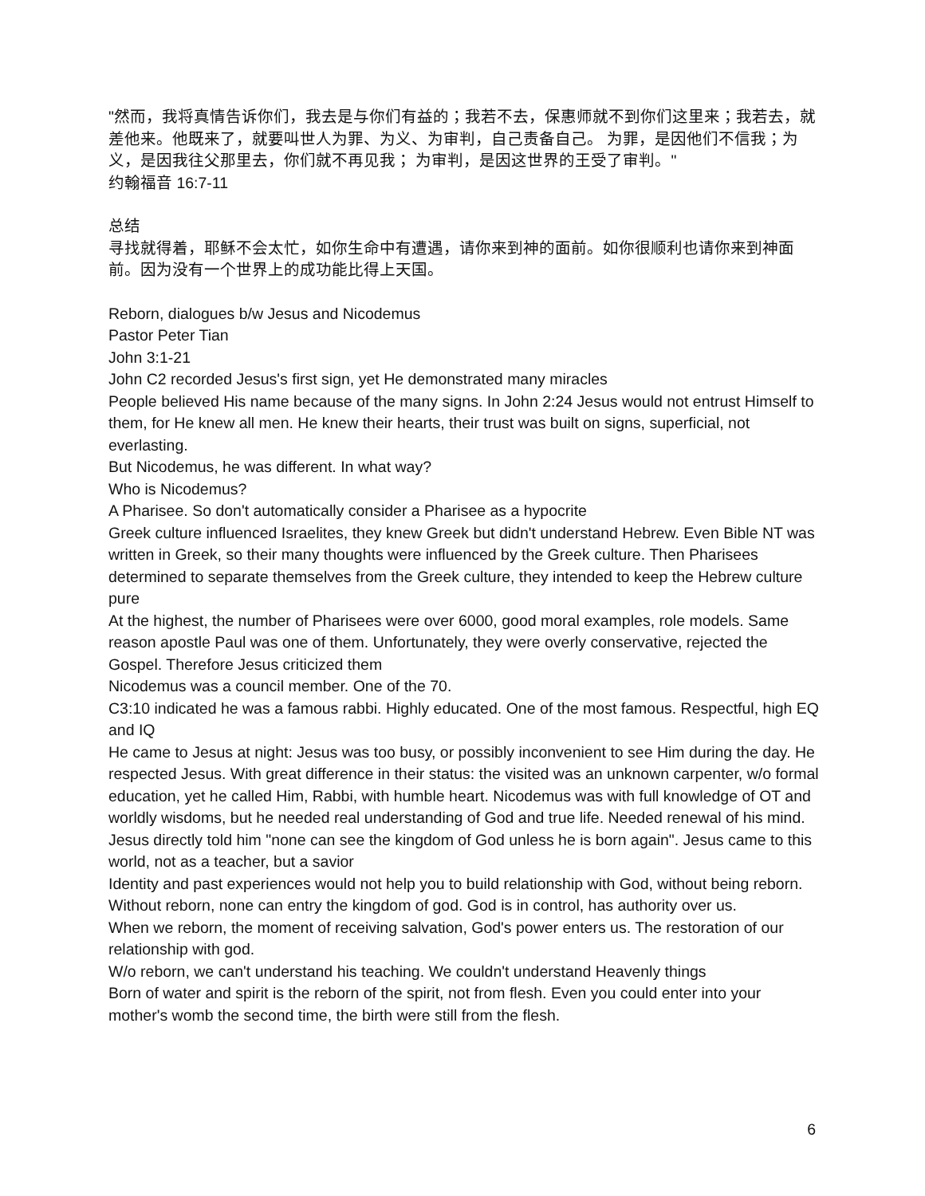"然而，我将真情告诉你们，我去是与你们有益的；我若不去，保惠师就不到你们这里来；我若去，就差他来。他既来了，就要叫世人为罪、为义、为审判，自己责备自己。 为罪，是因他们不信我；为义，是因我往父那里去，你们就不再见我； 为审判，是因这世界的王受了审判。"
约翰福音 16:7-11
总结
寻找就得着，耶稣不会太忙，如你生命中有遭遇，请你来到神的面前。如你很顺利也请你来到神面前。因为没有一个世界上的成功能比得上天国。
Reborn, dialogues b/w Jesus and Nicodemus
Pastor Peter Tian
John 3:1-21
John C2 recorded Jesus's first sign, yet He demonstrated many miracles
People believed His name because of the many signs. In John 2:24 Jesus would not entrust Himself to them, for He knew all men. He knew their hearts, their trust was built on signs, superficial, not everlasting.
But Nicodemus, he was different. In what way?
Who is Nicodemus?
A Pharisee. So don't automatically consider a Pharisee as a hypocrite
Greek culture influenced Israelites, they knew Greek but didn't understand Hebrew. Even Bible NT was written in Greek, so their many thoughts were influenced by the Greek culture. Then Pharisees determined to separate themselves from the Greek culture, they intended to keep the Hebrew culture pure
At the highest, the number of Pharisees were over 6000, good moral examples, role models. Same reason apostle Paul was one of them. Unfortunately, they were overly conservative, rejected the Gospel. Therefore Jesus criticized them
Nicodemus was a council member. One of the 70.
C3:10 indicated he was a famous rabbi. Highly educated. One of the most famous. Respectful, high EQ and IQ
He came to Jesus at night: Jesus was too busy, or possibly inconvenient to see Him during the day. He respected Jesus. With great difference in their status: the visited was an unknown carpenter, w/o formal education, yet he called Him, Rabbi, with humble heart. Nicodemus was with full knowledge of OT and worldly wisdoms, but he needed real understanding of God and true life. Needed renewal of his mind. Jesus directly told him "none can see the kingdom of God unless he is born again". Jesus came to this world, not as a teacher, but a savior
Identity and past experiences would not help you to build relationship with God, without being reborn. Without reborn, none can entry the kingdom of god. God is in control, has authority over us.
When we reborn, the moment of receiving salvation, God's power enters us. The restoration of our relationship with god.
W/o reborn, we can't understand his teaching. We couldn't understand Heavenly things
Born of water and spirit is the reborn of the spirit, not from flesh. Even you could enter into your mother's womb the second time, the birth were still from the flesh.
6